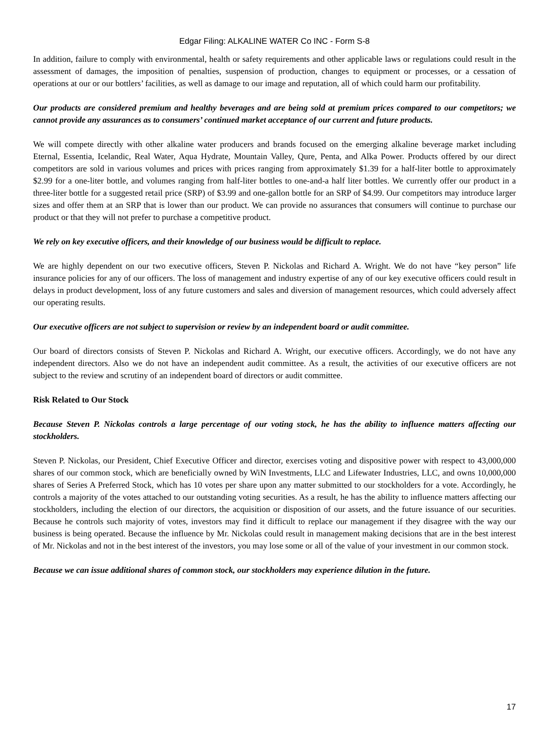Edgar Filing: ALKALINE WATER Co INC - Form S-8
In addition, failure to comply with environmental, health or safety requirements and other applicable laws or regulations could result in the assessment of damages, the imposition of penalties, suspension of production, changes to equipment or processes, or a cessation of operations at our or our bottlers’ facilities, as well as damage to our image and reputation, all of which could harm our profitability.
Our products are considered premium and healthy beverages and are being sold at premium prices compared to our competitors; we cannot provide any assurances as to consumers’ continued market acceptance of our current and future products.
We will compete directly with other alkaline water producers and brands focused on the emerging alkaline beverage market including Eternal, Essentia, Icelandic, Real Water, Aqua Hydrate, Mountain Valley, Qure, Penta, and Alka Power. Products offered by our direct competitors are sold in various volumes and prices with prices ranging from approximately $1.39 for a half-liter bottle to approximately $2.99 for a one-liter bottle, and volumes ranging from half-liter bottles to one-and-a half liter bottles. We currently offer our product in a three-liter bottle for a suggested retail price (SRP) of $3.99 and one-gallon bottle for an SRP of $4.99. Our competitors may introduce larger sizes and offer them at an SRP that is lower than our product. We can provide no assurances that consumers will continue to purchase our product or that they will not prefer to purchase a competitive product.
We rely on key executive officers, and their knowledge of our business would be difficult to replace.
We are highly dependent on our two executive officers, Steven P. Nickolas and Richard A. Wright. We do not have “key person” life insurance policies for any of our officers. The loss of management and industry expertise of any of our key executive officers could result in delays in product development, loss of any future customers and sales and diversion of management resources, which could adversely affect our operating results.
Our executive officers are not subject to supervision or review by an independent board or audit committee.
Our board of directors consists of Steven P. Nickolas and Richard A. Wright, our executive officers. Accordingly, we do not have any independent directors. Also we do not have an independent audit committee. As a result, the activities of our executive officers are not subject to the review and scrutiny of an independent board of directors or audit committee.
Risk Related to Our Stock
Because Steven P. Nickolas controls a large percentage of our voting stock, he has the ability to influence matters affecting our stockholders.
Steven P. Nickolas, our President, Chief Executive Officer and director, exercises voting and dispositive power with respect to 43,000,000 shares of our common stock, which are beneficially owned by WiN Investments, LLC and Lifewater Industries, LLC, and owns 10,000,000 shares of Series A Preferred Stock, which has 10 votes per share upon any matter submitted to our stockholders for a vote. Accordingly, he controls a majority of the votes attached to our outstanding voting securities. As a result, he has the ability to influence matters affecting our stockholders, including the election of our directors, the acquisition or disposition of our assets, and the future issuance of our securities. Because he controls such majority of votes, investors may find it difficult to replace our management if they disagree with the way our business is being operated. Because the influence by Mr. Nickolas could result in management making decisions that are in the best interest of Mr. Nickolas and not in the best interest of the investors, you may lose some or all of the value of your investment in our common stock.
Because we can issue additional shares of common stock, our stockholders may experience dilution in the future.
17